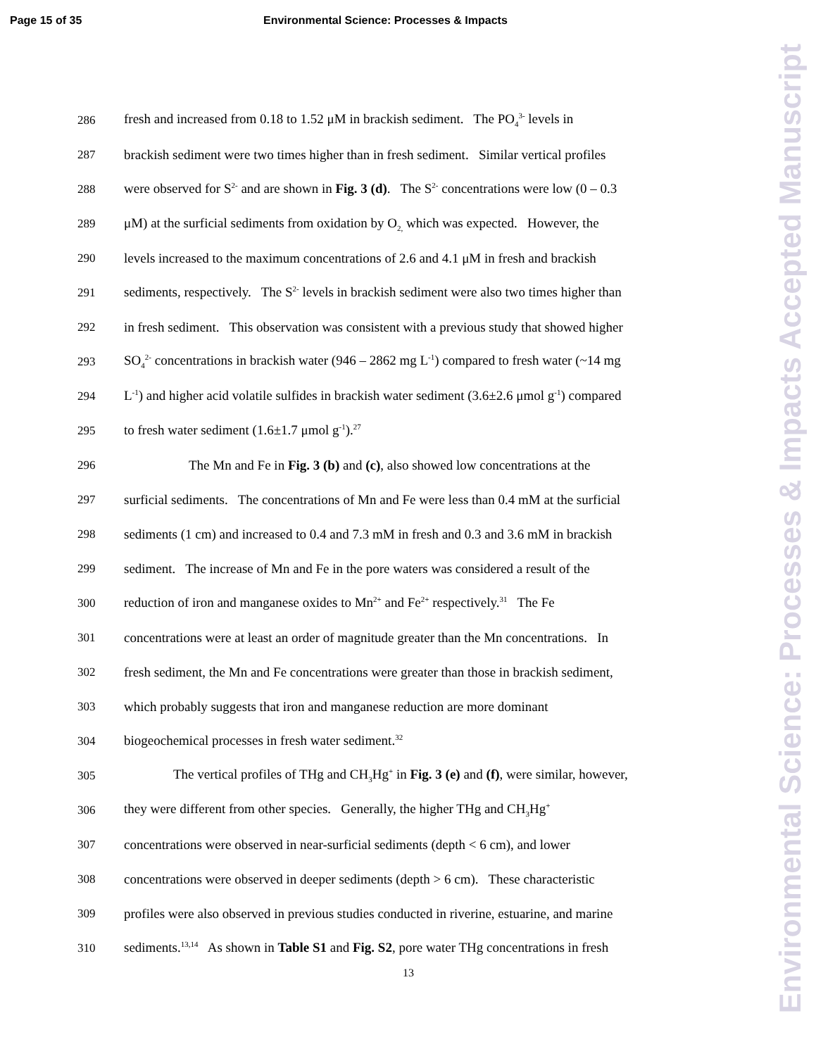Page 15 of 35 Environmental Science: Processes & Impacts
Environmental Science: Processes & Impacts Accepted Manuscript
286 fresh and increased from 0.18 to 1.52 μM in brackish sediment. The PO<sub>4</sub><sup>3-</sup> levels in
287 brackish sediment were two times higher than in fresh sediment. Similar vertical profiles
288 were observed for S<sup>2-</sup> and are shown in Fig. 3 (d). The S<sup>2-</sup> concentrations were low (0 – 0.3
289 μM) at the surficial sediments from oxidation by O<sub>2,</sub> which was expected. However, the
290 levels increased to the maximum concentrations of 2.6 and 4.1 μM in fresh and brackish
291 sediments, respectively. The S<sup>2-</sup> levels in brackish sediment were also two times higher than
292 in fresh sediment. This observation was consistent with a previous study that showed higher
293 SO<sub>4</sub><sup>2-</sup> concentrations in brackish water (946 – 2862 mg L<sup>-1</sup>) compared to fresh water (~14 mg
294 L<sup>-1</sup>) and higher acid volatile sulfides in brackish water sediment (3.6±2.6 μmol g<sup>-1</sup>) compared
295 to fresh water sediment (1.6±1.7 μmol g<sup>-1</sup>).<sup>27</sup>
296 The Mn and Fe in Fig. 3 (b) and (c), also showed low concentrations at the
297 surficial sediments. The concentrations of Mn and Fe were less than 0.4 mM at the surficial
298 sediments (1 cm) and increased to 0.4 and 7.3 mM in fresh and 0.3 and 3.6 mM in brackish
299 sediment. The increase of Mn and Fe in the pore waters was considered a result of the
300 reduction of iron and manganese oxides to Mn<sup>2+</sup> and Fe<sup>2+</sup> respectively.<sup>31</sup> The Fe
301 concentrations were at least an order of magnitude greater than the Mn concentrations. In
302 fresh sediment, the Mn and Fe concentrations were greater than those in brackish sediment,
303 which probably suggests that iron and manganese reduction are more dominant
304 biogeochemical processes in fresh water sediment.<sup>32</sup>
305 The vertical profiles of THg and CH<sub>3</sub>Hg<sup>+</sup> in Fig. 3 (e) and (f), were similar, however,
306 they were different from other species. Generally, the higher THg and CH<sub>3</sub>Hg<sup>+</sup>
307 concentrations were observed in near-surficial sediments (depth < 6 cm), and lower
308 concentrations were observed in deeper sediments (depth > 6 cm). These characteristic
309 profiles were also observed in previous studies conducted in riverine, estuarine, and marine
310 sediments.<sup>13,14</sup> As shown in Table S1 and Fig. S2, pore water THg concentrations in fresh
13